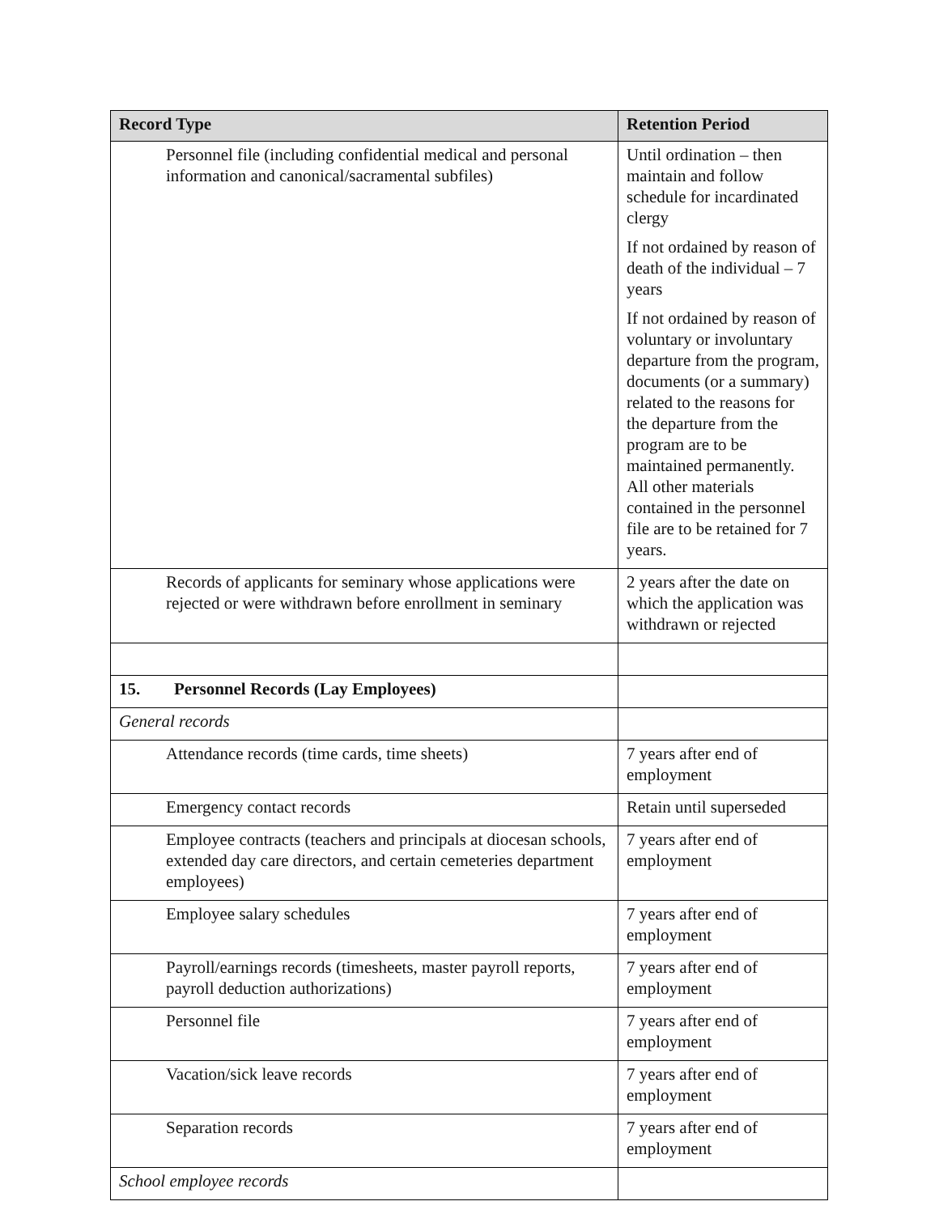| Record Type | Retention Period |
| --- | --- |
| Personnel file (including confidential medical and personal information and canonical/sacramental subfiles) | Until ordination – then maintain and follow schedule for incardinated clergy If not ordained by reason of death of the individual – 7 years If not ordained by reason of voluntary or involuntary departure from the program, documents (or a summary) related to the reasons for the departure from the program are to be maintained permanently. All other materials contained in the personnel file are to be retained for 7 years. |
| Records of applicants for seminary whose applications were rejected or were withdrawn before enrollment in seminary | 2 years after the date on which the application was withdrawn or rejected |
| 15. Personnel Records (Lay Employees) | |
| General records | |
| Attendance records (time cards, time sheets) | 7 years after end of employment |
| Emergency contact records | Retain until superseded |
| Employee contracts (teachers and principals at diocesan schools, extended day care directors, and certain cemeteries department employees) | 7 years after end of employment |
| Employee salary schedules | 7 years after end of employment |
| Payroll/earnings records (timesheets, master payroll reports, payroll deduction authorizations) | 7 years after end of employment |
| Personnel file | 7 years after end of employment |
| Vacation/sick leave records | 7 years after end of employment |
| Separation records | 7 years after end of employment |
| School employee records | |